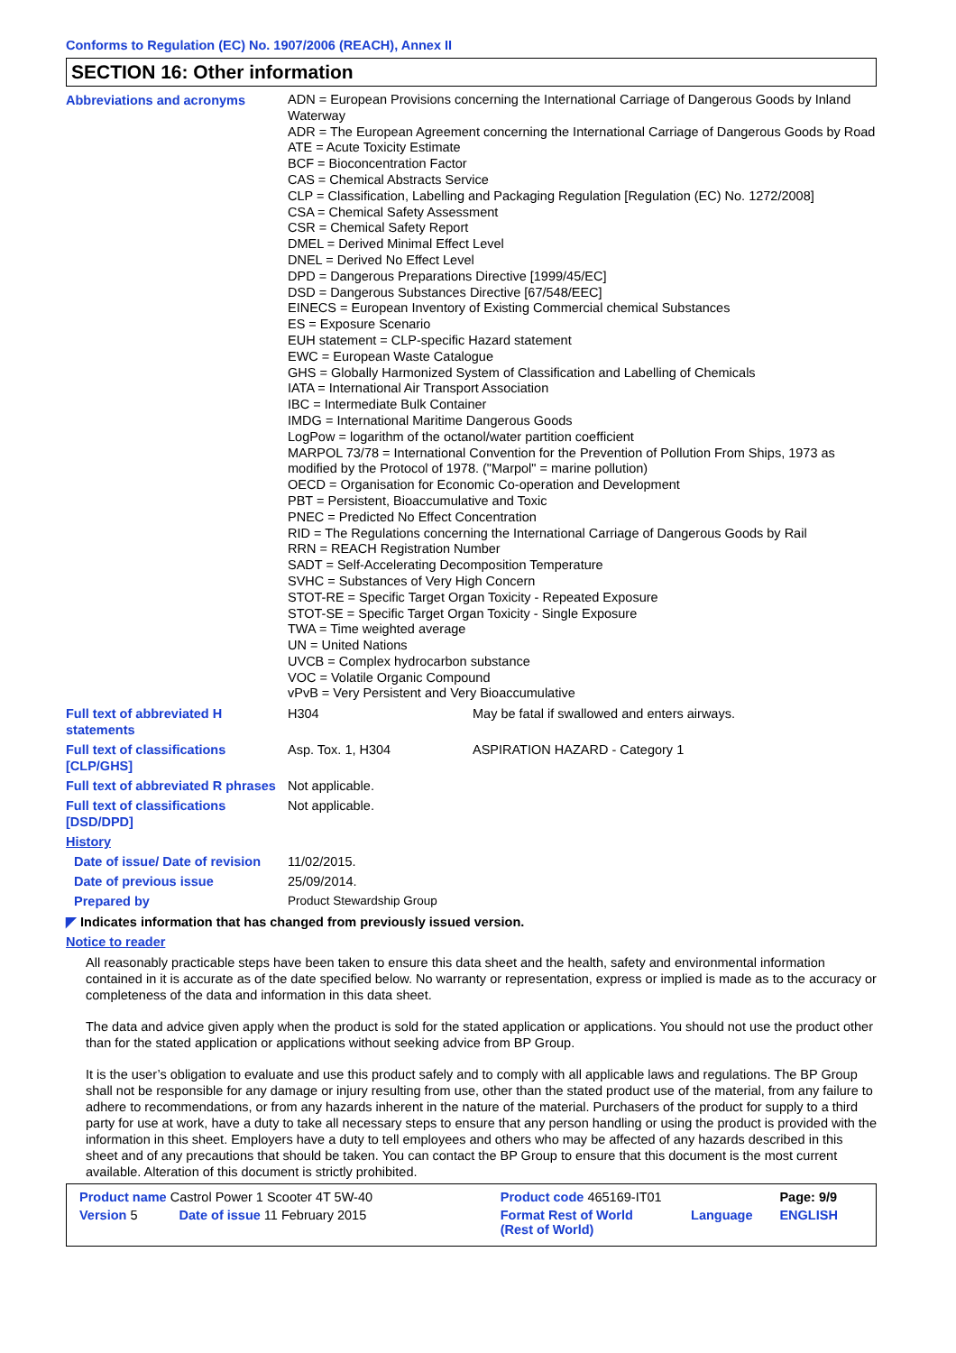Conforms to Regulation (EC) No. 1907/2006 (REACH), Annex II
SECTION 16: Other information
| Abbreviations and acronyms | ADN = European Provisions concerning the International Carriage of Dangerous Goods by Inland Waterway ADR = The European Agreement concerning the International Carriage of Dangerous Goods by Road ATE = Acute Toxicity Estimate BCF = Bioconcentration Factor CAS = Chemical Abstracts Service CLP = Classification, Labelling and Packaging Regulation [Regulation (EC) No. 1272/2008] CSA = Chemical Safety Assessment CSR = Chemical Safety Report DMEL = Derived Minimal Effect Level DNEL = Derived No Effect Level DPD = Dangerous Preparations Directive [1999/45/EC] DSD = Dangerous Substances Directive [67/548/EEC] EINECS = European Inventory of Existing Commercial chemical Substances ES = Exposure Scenario EUH statement = CLP-specific Hazard statement EWC = European Waste Catalogue GHS = Globally Harmonized System of Classification and Labelling of Chemicals IATA = International Air Transport Association IBC = Intermediate Bulk Container IMDG = International Maritime Dangerous Goods LogPow = logarithm of the octanol/water partition coefficient MARPOL 73/78 = International Convention for the Prevention of Pollution From Ships, 1973 as modified by the Protocol of 1978. ("Marpol" = marine pollution) OECD = Organisation for Economic Co-operation and Development PBT = Persistent, Bioaccumulative and Toxic PNEC = Predicted No Effect Concentration RID = The Regulations concerning the International Carriage of Dangerous Goods by Rail RRN = REACH Registration Number SADT = Self-Accelerating Decomposition Temperature SVHC = Substances of Very High Concern STOT-RE = Specific Target Organ Toxicity - Repeated Exposure STOT-SE = Specific Target Organ Toxicity - Single Exposure TWA = Time weighted average UN = United Nations UVCB = Complex hydrocarbon substance VOC = Volatile Organic Compound vPvB = Very Persistent and Very Bioaccumulative | |
| Full text of abbreviated H statements | H304 | May be fatal if swallowed and enters airways. |
| Full text of classifications [CLP/GHS] | Asp. Tox. 1, H304 | ASPIRATION HAZARD - Category 1 |
| Full text of abbreviated R phrases | Not applicable. | |
| Full text of classifications [DSD/DPD] | Not applicable. | |
| History | | |
| Date of issue/ Date of revision | 11/02/2015. | |
| Date of previous issue | 25/09/2014. | |
| Prepared by | Product Stewardship Group | |
◤ Indicates information that has changed from previously issued version.
Notice to reader
All reasonably practicable steps have been taken to ensure this data sheet and the health, safety and environmental information contained in it is accurate as of the date specified below. No warranty or representation, express or implied is made as to the accuracy or completeness of the data and information in this data sheet.
The data and advice given apply when the product is sold for the stated application or applications. You should not use the product other than for the stated application or applications without seeking advice from BP Group.
It is the user’s obligation to evaluate and use this product safely and to comply with all applicable laws and regulations. The BP Group shall not be responsible for any damage or injury resulting from use, other than the stated product use of the material, from any failure to adhere to recommendations, or from any hazards inherent in the nature of the material. Purchasers of the product for supply to a third party for use at work, have a duty to take all necessary steps to ensure that any person handling or using the product is provided with the information in this sheet. Employers have a duty to tell employees and others who may be affected of any hazards described in this sheet and of any precautions that should be taken. You can contact the BP Group to ensure that this document is the most current available. Alteration of this document is strictly prohibited.
| Product name Castrol Power 1 Scooter 4T 5W-40 | | Product code 465169-IT01 | | Page: 9/9 |
| Version 5 | Date of issue 11 February 2015 | Format Rest of World (Rest of World) | Language | ENGLISH |